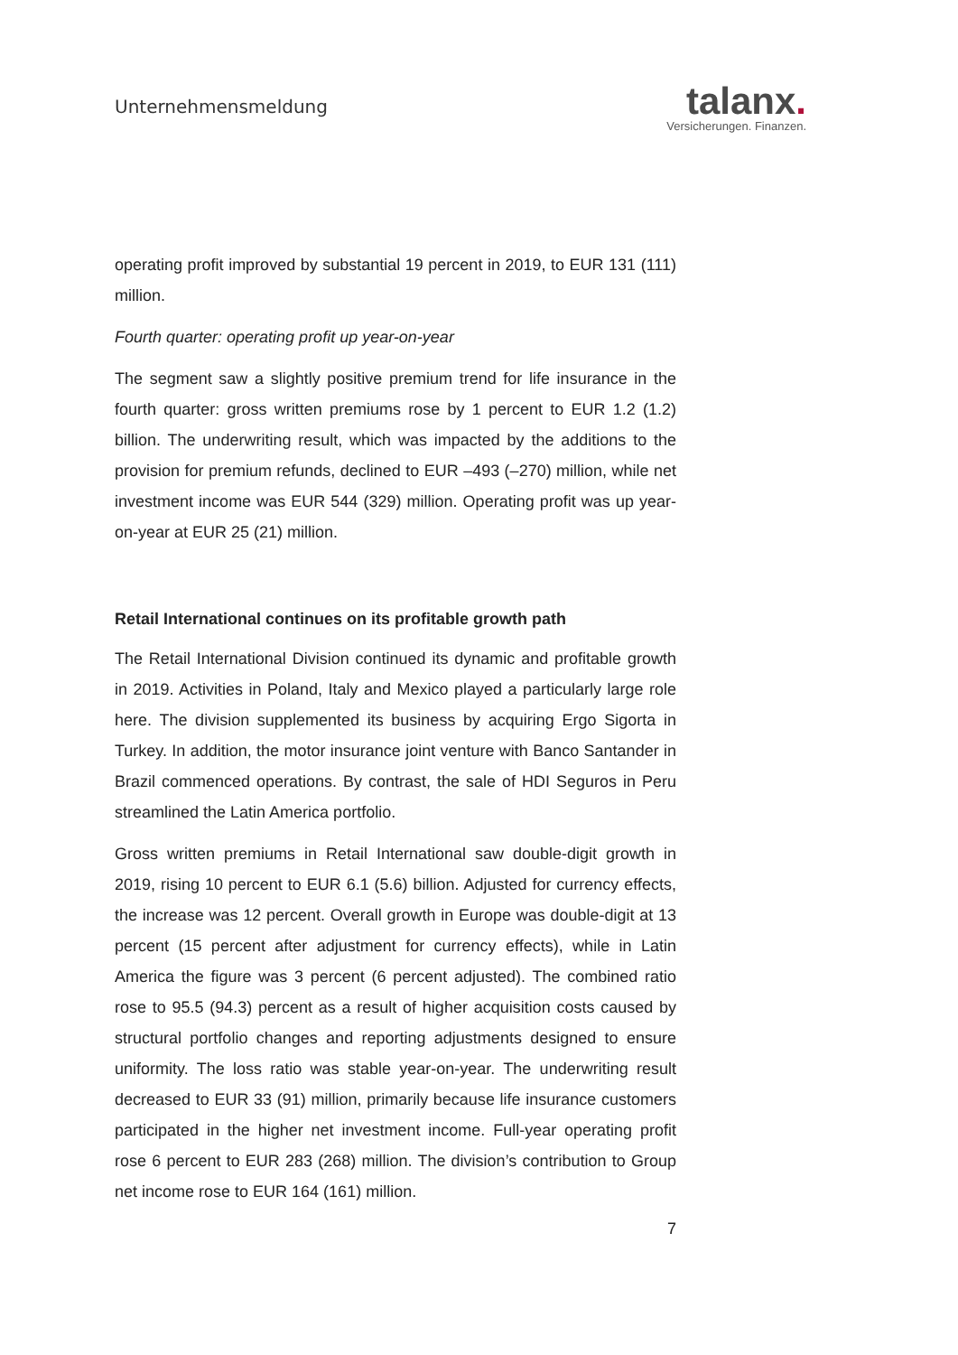Unternehmensmeldung
talanx.
Versicherungen. Finanzen.
operating profit improved by substantial 19 percent in 2019, to EUR 131 (111) million.
Fourth quarter: operating profit up year-on-year
The segment saw a slightly positive premium trend for life insurance in the fourth quarter: gross written premiums rose by 1 percent to EUR 1.2 (1.2) billion. The underwriting result, which was impacted by the additions to the provision for premium refunds, declined to EUR –493 (–270) million, while net investment income was EUR 544 (329) million. Operating profit was up year-on-year at EUR 25 (21) million.
Retail International continues on its profitable growth path
The Retail International Division continued its dynamic and profitable growth in 2019. Activities in Poland, Italy and Mexico played a particularly large role here. The division supplemented its business by acquiring Ergo Sigorta in Turkey. In addition, the motor insurance joint venture with Banco Santander in Brazil commenced operations. By contrast, the sale of HDI Seguros in Peru streamlined the Latin America portfolio.
Gross written premiums in Retail International saw double-digit growth in 2019, rising 10 percent to EUR 6.1 (5.6) billion. Adjusted for currency effects, the increase was 12 percent. Overall growth in Europe was double-digit at 13 percent (15 percent after adjustment for currency effects), while in Latin America the figure was 3 percent (6 percent adjusted). The combined ratio rose to 95.5 (94.3) percent as a result of higher acquisition costs caused by structural portfolio changes and reporting adjustments designed to ensure uniformity. The loss ratio was stable year-on-year. The underwriting result decreased to EUR 33 (91) million, primarily because life insurance customers participated in the higher net investment income. Full-year operating profit rose 6 percent to EUR 283 (268) million. The division’s contribution to Group net income rose to EUR 164 (161) million.
7